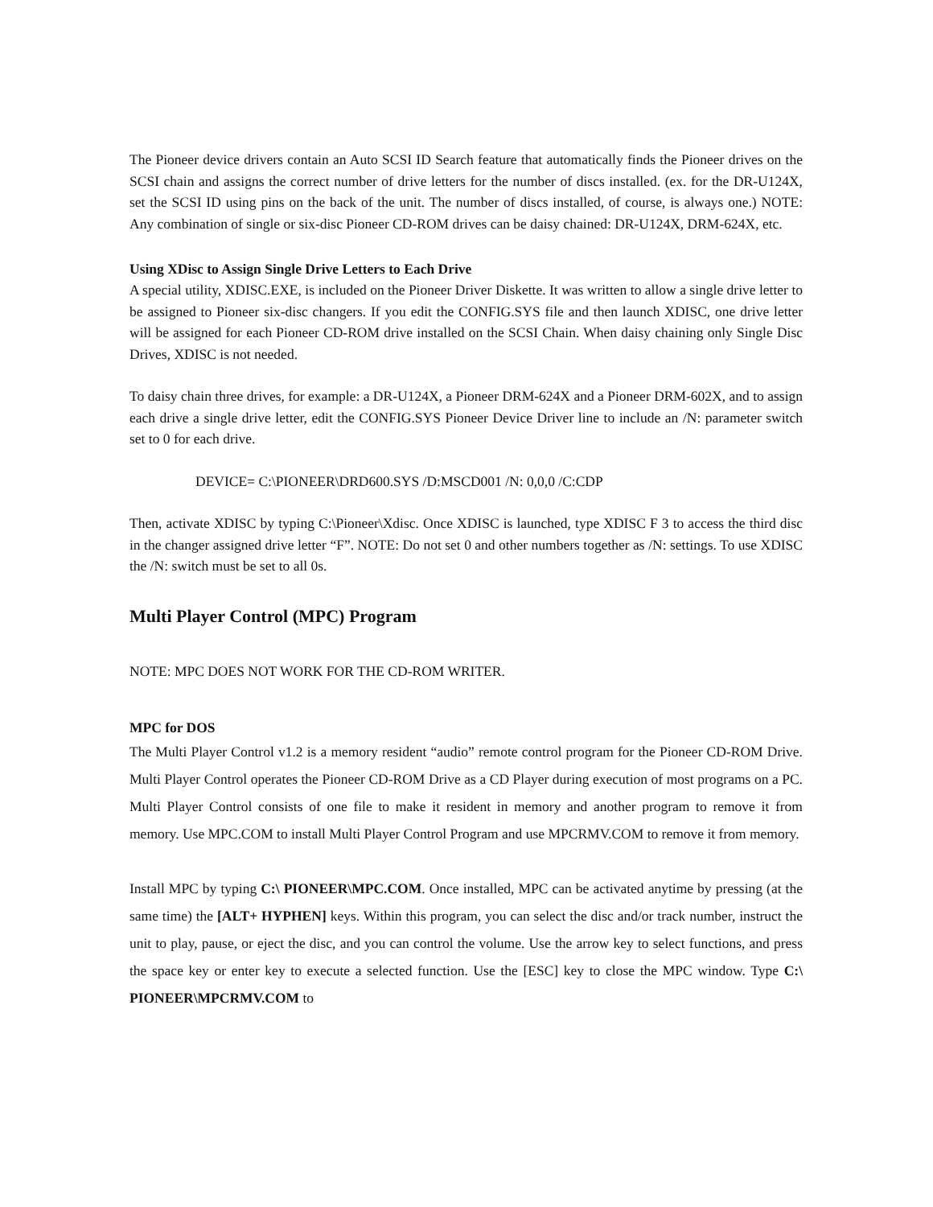The Pioneer device drivers contain an Auto SCSI ID Search feature that automatically finds the Pioneer drives on the SCSI chain and assigns the correct number of drive letters for the number of discs installed. (ex. for the DR-U124X, set the SCSI ID using pins on the back of the unit. The number of discs installed, of course, is always one.) NOTE: Any combination of single or six-disc Pioneer CD-ROM drives can be daisy chained: DR-U124X, DRM-624X, etc.
Using XDisc to Assign Single Drive Letters to Each Drive
A special utility, XDISC.EXE, is included on the Pioneer Driver Diskette. It was written to allow a single drive letter to be assigned to Pioneer six-disc changers. If you edit the CONFIG.SYS file and then launch XDISC, one drive letter will be assigned for each Pioneer CD-ROM drive installed on the SCSI Chain. When daisy chaining only Single Disc Drives, XDISC is not needed.
To daisy chain three drives, for example: a DR-U124X, a Pioneer DRM-624X and a Pioneer DRM-602X, and to assign each drive a single drive letter, edit the CONFIG.SYS Pioneer Device Driver line to include an /N: parameter switch set to 0 for each drive.
DEVICE= C:\PIONEER\DRD600.SYS /D:MSCD001 /N: 0,0,0 /C:CDP
Then, activate XDISC by typing C:\Pioneer\Xdisc. Once XDISC is launched, type XDISC F 3 to access the third disc in the changer assigned drive letter “F”. NOTE: Do not set 0 and other numbers together as /N: settings. To use XDISC the /N: switch must be set to all 0s.
Multi Player Control (MPC) Program
NOTE: MPC DOES NOT WORK FOR THE CD-ROM WRITER.
MPC for DOS
The Multi Player Control v1.2 is a memory resident “audio” remote control program for the Pioneer CD-ROM Drive. Multi Player Control operates the Pioneer CD-ROM Drive as a CD Player during execution of most programs on a PC. Multi Player Control consists of one file to make it resident in memory and another program to remove it from memory. Use MPC.COM to install Multi Player Control Program and use MPCRMV.COM to remove it from memory.
Install MPC by typing C:\ PIONEER\MPC.COM. Once installed, MPC can be activated anytime by pressing (at the same time) the [ALT+ HYPHEN] keys. Within this program, you can select the disc and/or track number, instruct the unit to play, pause, or eject the disc, and you can control the volume. Use the arrow key to select functions, and press the space key or enter key to execute a selected function. Use the [ESC] key to close the MPC window. Type C:\ PIONEER\MPCRMV.COM to